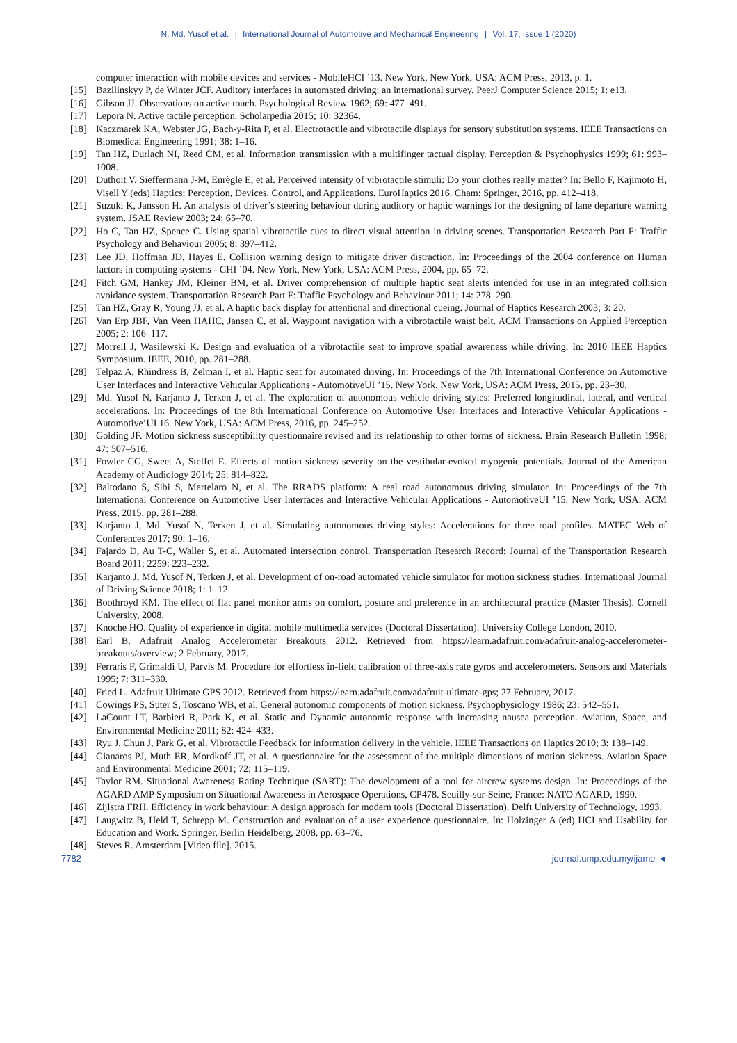N. Md. Yusof et al. | International Journal of Automotive and Mechanical Engineering | Vol. 17, Issue 1 (2020)
computer interaction with mobile devices and services - MobileHCI ’13. New York, New York, USA: ACM Press, 2013, p. 1.
[15] Bazilinskyy P, de Winter JCF. Auditory interfaces in automated driving: an international survey. PeerJ Computer Science 2015; 1: e13.
[16] Gibson JJ. Observations on active touch. Psychological Review 1962; 69: 477–491.
[17] Lepora N. Active tactile perception. Scholarpedia 2015; 10: 32364.
[18] Kaczmarek KA, Webster JG, Bach-y-Rita P, et al. Electrotactile and vibrotactile displays for sensory substitution systems. IEEE Transactions on Biomedical Engineering 1991; 38: 1–16.
[19] Tan HZ, Durlach NI, Reed CM, et al. Information transmission with a multifinger tactual display. Perception & Psychophysics 1999; 61: 993–1008.
[20] Duthoit V, Sieffermann J-M, Enrègle E, et al. Perceived intensity of vibrotactile stimuli: Do your clothes really matter? In: Bello F, Kajimoto H, Visell Y (eds) Haptics: Perception, Devices, Control, and Applications. EuroHaptics 2016. Cham: Springer, 2016, pp. 412–418.
[21] Suzuki K, Jansson H. An analysis of driver’s steering behaviour during auditory or haptic warnings for the designing of lane departure warning system. JSAE Review 2003; 24: 65–70.
[22] Ho C, Tan HZ, Spence C. Using spatial vibrotactile cues to direct visual attention in driving scenes. Transportation Research Part F: Traffic Psychology and Behaviour 2005; 8: 397–412.
[23] Lee JD, Hoffman JD, Hayes E. Collision warning design to mitigate driver distraction. In: Proceedings of the 2004 conference on Human factors in computing systems - CHI ’04. New York, New York, USA: ACM Press, 2004, pp. 65–72.
[24] Fitch GM, Hankey JM, Kleiner BM, et al. Driver comprehension of multiple haptic seat alerts intended for use in an integrated collision avoidance system. Transportation Research Part F: Traffic Psychology and Behaviour 2011; 14: 278–290.
[25] Tan HZ, Gray R, Young JJ, et al. A haptic back display for attentional and directional cueing. Journal of Haptics Research 2003; 3: 20.
[26] Van Erp JBF, Van Veen HAHC, Jansen C, et al. Waypoint navigation with a vibrotactile waist belt. ACM Transactions on Applied Perception 2005; 2: 106–117.
[27] Morrell J, Wasilewski K. Design and evaluation of a vibrotactile seat to improve spatial awareness while driving. In: 2010 IEEE Haptics Symposium. IEEE, 2010, pp. 281–288.
[28] Telpaz A, Rhindress B, Zelman I, et al. Haptic seat for automated driving. In: Proceedings of the 7th International Conference on Automotive User Interfaces and Interactive Vehicular Applications - AutomotiveUI ’15. New York, New York, USA: ACM Press, 2015, pp. 23–30.
[29] Md. Yusof N, Karjanto J, Terken J, et al. The exploration of autonomous vehicle driving styles: Preferred longitudinal, lateral, and vertical accelerations. In: Proceedings of the 8th International Conference on Automotive User Interfaces and Interactive Vehicular Applications - Automotive’UI 16. New York, USA: ACM Press, 2016, pp. 245–252.
[30] Golding JF. Motion sickness susceptibility questionnaire revised and its relationship to other forms of sickness. Brain Research Bulletin 1998; 47: 507–516.
[31] Fowler CG, Sweet A, Steffel E. Effects of motion sickness severity on the vestibular-evoked myogenic potentials. Journal of the American Academy of Audiology 2014; 25: 814–822.
[32] Baltodano S, Sibi S, Martelaro N, et al. The RRADS platform: A real road autonomous driving simulator. In: Proceedings of the 7th International Conference on Automotive User Interfaces and Interactive Vehicular Applications - AutomotiveUI ’15. New York, USA: ACM Press, 2015, pp. 281–288.
[33] Karjanto J, Md. Yusof N, Terken J, et al. Simulating autonomous driving styles: Accelerations for three road profiles. MATEC Web of Conferences 2017; 90: 1–16.
[34] Fajardo D, Au T-C, Waller S, et al. Automated intersection control. Transportation Research Record: Journal of the Transportation Research Board 2011; 2259: 223–232.
[35] Karjanto J, Md. Yusof N, Terken J, et al. Development of on-road automated vehicle simulator for motion sickness studies. International Journal of Driving Science 2018; 1: 1–12.
[36] Boothroyd KM. The effect of flat panel monitor arms on comfort, posture and preference in an architectural practice (Master Thesis). Cornell University, 2008.
[37] Knoche HO. Quality of experience in digital mobile multimedia services (Doctoral Dissertation). University College London, 2010.
[38] Earl B. Adafruit Analog Accelerometer Breakouts 2012. Retrieved from https://learn.adafruit.com/adafruit-analog-accelerometer-breakouts/overview; 2 February, 2017.
[39] Ferraris F, Grimaldi U, Parvis M. Procedure for effortless in-field calibration of three-axis rate gyros and accelerometers. Sensors and Materials 1995; 7: 311–330.
[40] Fried L. Adafruit Ultimate GPS 2012. Retrieved from https://learn.adafruit.com/adafruit-ultimate-gps; 27 February, 2017.
[41] Cowings PS, Suter S, Toscano WB, et al. General autonomic components of motion sickness. Psychophysiology 1986; 23: 542–551.
[42] LaCount LT, Barbieri R, Park K, et al. Static and Dynamic autonomic response with increasing nausea perception. Aviation, Space, and Environmental Medicine 2011; 82: 424–433.
[43] Ryu J, Chun J, Park G, et al. Vibrotactile Feedback for information delivery in the vehicle. IEEE Transactions on Haptics 2010; 3: 138–149.
[44] Gianaros PJ, Muth ER, Mordkoff JT, et al. A questionnaire for the assessment of the multiple dimensions of motion sickness. Aviation Space and Environmental Medicine 2001; 72: 115–119.
[45] Taylor RM. Situational Awareness Rating Technique (SART): The development of a tool for aircrew systems design. In: Proceedings of the AGARD AMP Symposium on Situational Awareness in Aerospace Operations, CP478. Seuilly-sur-Seine, France: NATO AGARD, 1990.
[46] Zijlstra FRH. Efficiency in work behaviour: A design approach for modern tools (Doctoral Dissertation). Delft University of Technology, 1993.
[47] Laugwitz B, Held T, Schrepp M. Construction and evaluation of a user experience questionnaire. In: Holzinger A (ed) HCI and Usability for Education and Work. Springer, Berlin Heidelberg, 2008, pp. 63–76.
[48] Steves R. Amsterdam [Video file]. 2015.
7782 journal.ump.edu.my/ijame ◄